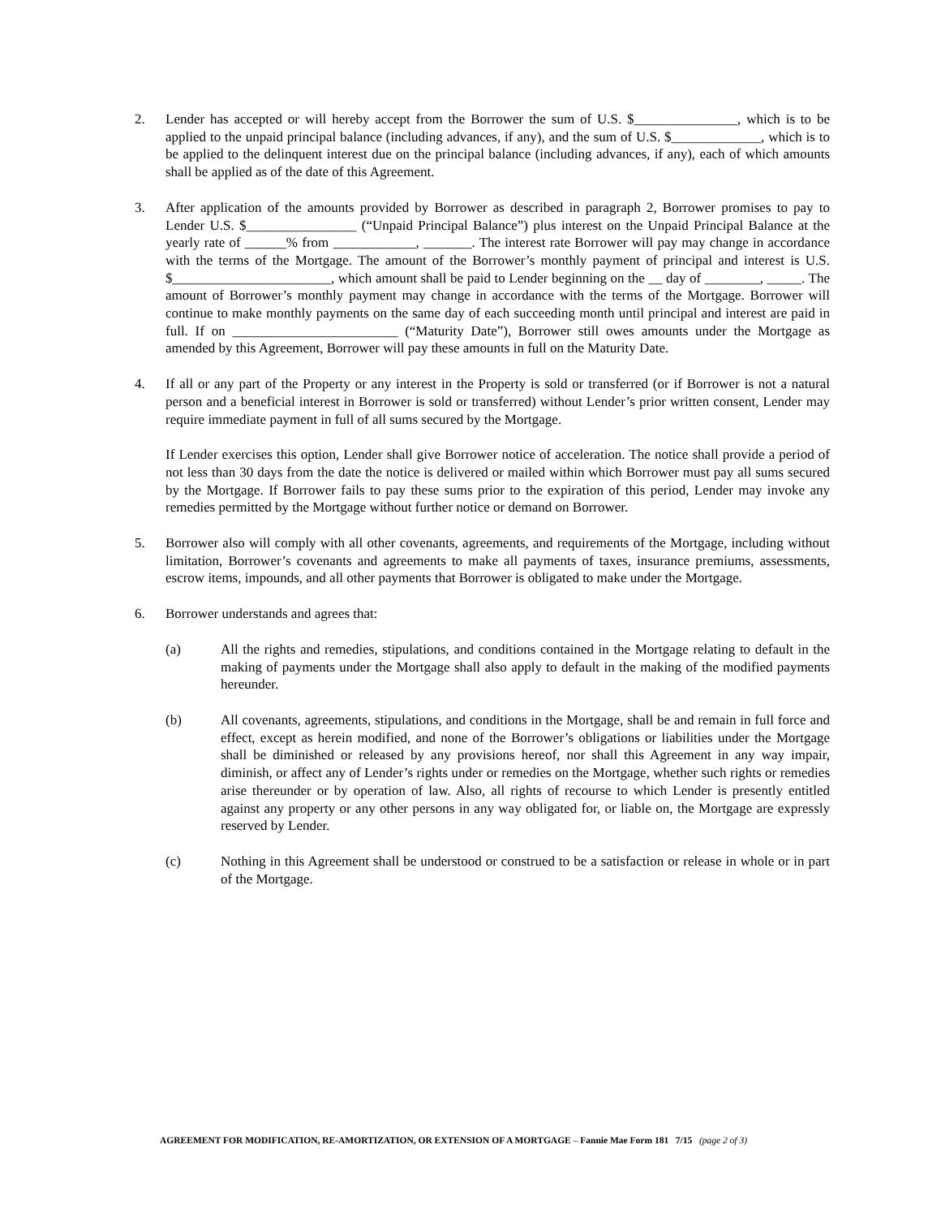2. Lender has accepted or will hereby accept from the Borrower the sum of U.S. $_______________, which is to be applied to the unpaid principal balance (including advances, if any), and the sum of U.S. $_____________, which is to be applied to the delinquent interest due on the principal balance (including advances, if any), each of which amounts shall be applied as of the date of this Agreement.
3. After application of the amounts provided by Borrower as described in paragraph 2, Borrower promises to pay to Lender U.S. $________________ (“Unpaid Principal Balance”) plus interest on the Unpaid Principal Balance at the yearly rate of ______% from ____________, _______. The interest rate Borrower will pay may change in accordance with the terms of the Mortgage. The amount of the Borrower’s monthly payment of principal and interest is U.S. $_______________________, which amount shall be paid to Lender beginning on the __ day of ________, _____. The amount of Borrower’s monthly payment may change in accordance with the terms of the Mortgage. Borrower will continue to make monthly payments on the same day of each succeeding month until principal and interest are paid in full. If on ________________________ (“Maturity Date”), Borrower still owes amounts under the Mortgage as amended by this Agreement, Borrower will pay these amounts in full on the Maturity Date.
4. If all or any part of the Property or any interest in the Property is sold or transferred (or if Borrower is not a natural person and a beneficial interest in Borrower is sold or transferred) without Lender’s prior written consent, Lender may require immediate payment in full of all sums secured by the Mortgage.
If Lender exercises this option, Lender shall give Borrower notice of acceleration. The notice shall provide a period of not less than 30 days from the date the notice is delivered or mailed within which Borrower must pay all sums secured by the Mortgage. If Borrower fails to pay these sums prior to the expiration of this period, Lender may invoke any remedies permitted by the Mortgage without further notice or demand on Borrower.
5. Borrower also will comply with all other covenants, agreements, and requirements of the Mortgage, including without limitation, Borrower’s covenants and agreements to make all payments of taxes, insurance premiums, assessments, escrow items, impounds, and all other payments that Borrower is obligated to make under the Mortgage.
6. Borrower understands and agrees that:
(a) All the rights and remedies, stipulations, and conditions contained in the Mortgage relating to default in the making of payments under the Mortgage shall also apply to default in the making of the modified payments hereunder.
(b) All covenants, agreements, stipulations, and conditions in the Mortgage, shall be and remain in full force and effect, except as herein modified, and none of the Borrower’s obligations or liabilities under the Mortgage shall be diminished or released by any provisions hereof, nor shall this Agreement in any way impair, diminish, or affect any of Lender’s rights under or remedies on the Mortgage, whether such rights or remedies arise thereunder or by operation of law. Also, all rights of recourse to which Lender is presently entitled against any property or any other persons in any way obligated for, or liable on, the Mortgage are expressly reserved by Lender.
(c) Nothing in this Agreement shall be understood or construed to be a satisfaction or release in whole or in part of the Mortgage.
AGREEMENT FOR MODIFICATION, RE-AMORTIZATION, OR EXTENSION OF A MORTGAGE – Fannie Mae Form 181 7/15 (page 2 of 3)